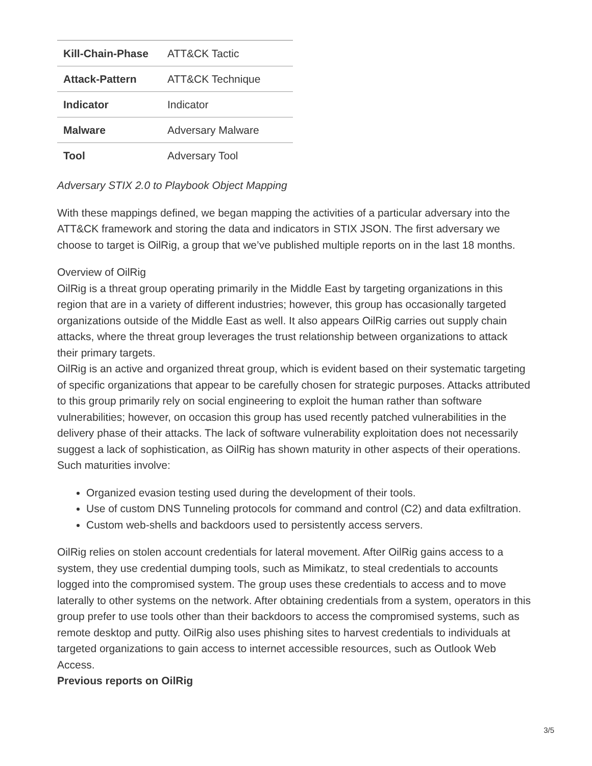| Kill-Chain-Phase | ATT&CK Tactic |
| Attack-Pattern | ATT&CK Technique |
| Indicator | Indicator |
| Malware | Adversary Malware |
| Tool | Adversary Tool |
Adversary STIX 2.0 to Playbook Object Mapping
With these mappings defined, we began mapping the activities of a particular adversary into the ATT&CK framework and storing the data and indicators in STIX JSON. The first adversary we choose to target is OilRig, a group that we’ve published multiple reports on in the last 18 months.
Overview of OilRig
OilRig is a threat group operating primarily in the Middle East by targeting organizations in this region that are in a variety of different industries; however, this group has occasionally targeted organizations outside of the Middle East as well. It also appears OilRig carries out supply chain attacks, where the threat group leverages the trust relationship between organizations to attack their primary targets.
OilRig is an active and organized threat group, which is evident based on their systematic targeting of specific organizations that appear to be carefully chosen for strategic purposes. Attacks attributed to this group primarily rely on social engineering to exploit the human rather than software vulnerabilities; however, on occasion this group has used recently patched vulnerabilities in the delivery phase of their attacks. The lack of software vulnerability exploitation does not necessarily suggest a lack of sophistication, as OilRig has shown maturity in other aspects of their operations. Such maturities involve:
Organized evasion testing used during the development of their tools.
Use of custom DNS Tunneling protocols for command and control (C2) and data exfiltration.
Custom web-shells and backdoors used to persistently access servers.
OilRig relies on stolen account credentials for lateral movement. After OilRig gains access to a system, they use credential dumping tools, such as Mimikatz, to steal credentials to accounts logged into the compromised system. The group uses these credentials to access and to move laterally to other systems on the network. After obtaining credentials from a system, operators in this group prefer to use tools other than their backdoors to access the compromised systems, such as remote desktop and putty. OilRig also uses phishing sites to harvest credentials to individuals at targeted organizations to gain access to internet accessible resources, such as Outlook Web Access.
Previous reports on OilRig
3/5